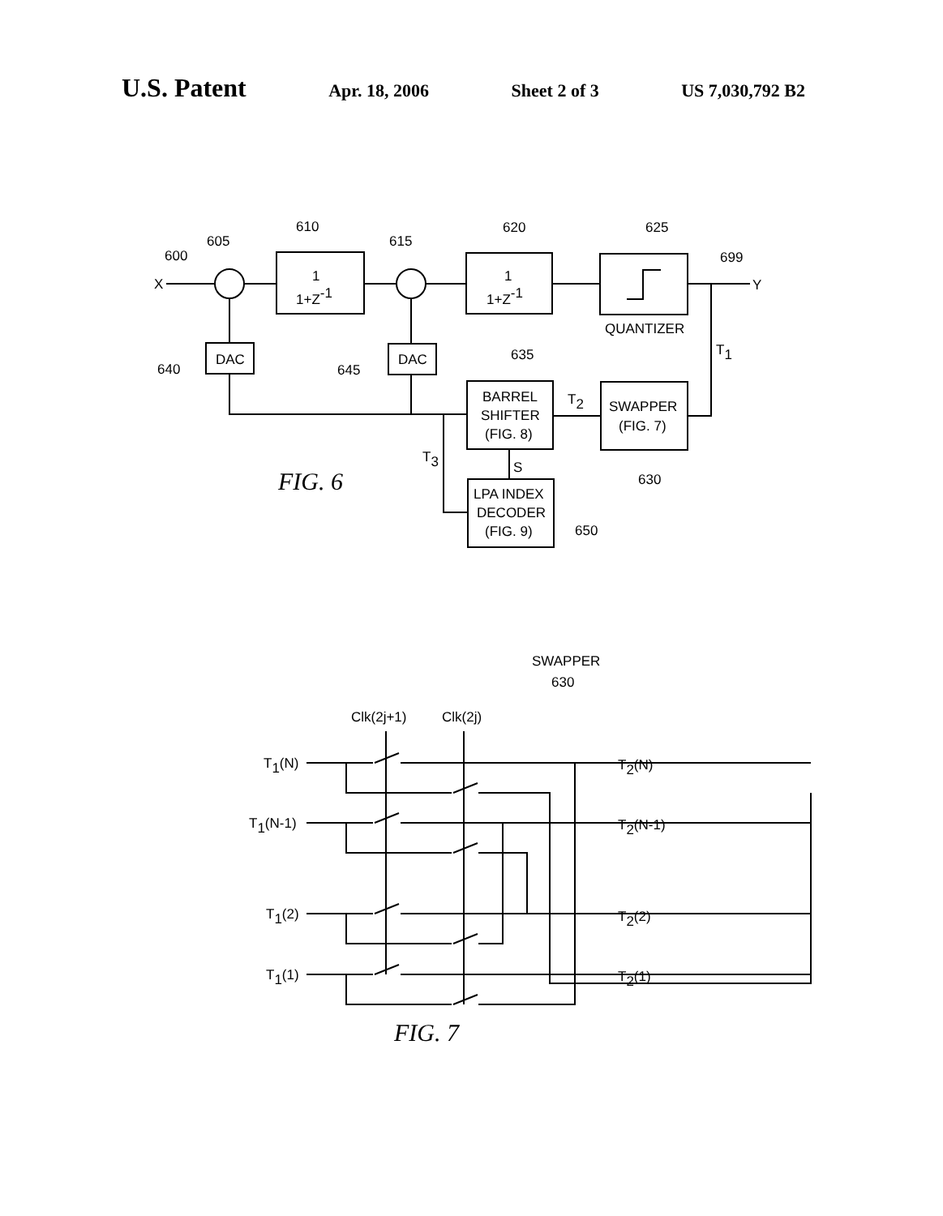U.S. Patent Apr. 18, 2006 Sheet 2 of 3 US 7,030,792 B2
X
600
605
610
615
620
625
699
Y
1
1+Z-1
1
1+Z-1
QUANTIZER
T1
DAC
DAC
640
645
635
BARREL
SHIFTER
(FIG. 8)
T2
SWAPPER
(FIG. 7)
630
T3
S
LPA INDEX
DECODER
(FIG. 9)
650
FIG. 6
SWAPPER
630
Clk(2j+1)
Clk(2j)
T1(N)
T1(N-1)
T1(2)
T1(1)
T2(N)
T2(N-1)
T2(2)
T2(1)
FIG. 7